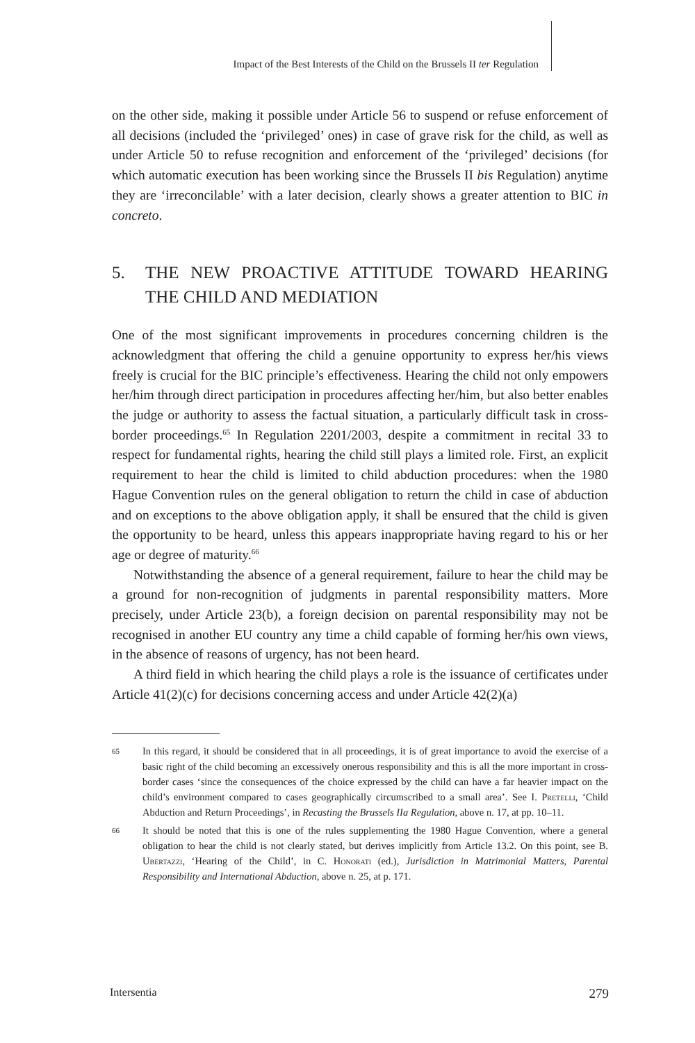Impact of the Best Interests of the Child on the Brussels II ter Regulation
on the other side, making it possible under Article 56 to suspend or refuse enforcement of all decisions (included the ‘privileged’ ones) in case of grave risk for the child, as well as under Article 50 to refuse recognition and enforcement of the ‘privileged’ decisions (for which automatic execution has been working since the Brussels II bis Regulation) anytime they are ‘irreconcilable’ with a later decision, clearly shows a greater attention to BIC in concreto.
5. THE NEW PROACTIVE ATTITUDE TOWARD HEARING THE CHILD AND MEDIATION
One of the most significant improvements in procedures concerning children is the acknowledgment that offering the child a genuine opportunity to express her/his views freely is crucial for the BIC principle’s effectiveness. Hearing the child not only empowers her/him through direct participation in procedures affecting her/him, but also better enables the judge or authority to assess the factual situation, a particularly difficult task in cross-border proceedings.<sup>65</sup> In Regulation 2201/2003, despite a commitment in recital 33 to respect for fundamental rights, hearing the child still plays a limited role. First, an explicit requirement to hear the child is limited to child abduction procedures: when the 1980 Hague Convention rules on the general obligation to return the child in case of abduction and on exceptions to the above obligation apply, it shall be ensured that the child is given the opportunity to be heard, unless this appears inappropriate having regard to his or her age or degree of maturity.<sup>66</sup>
Notwithstanding the absence of a general requirement, failure to hear the child may be a ground for non-recognition of judgments in parental responsibility matters. More precisely, under Article 23(b), a foreign decision on parental responsibility may not be recognised in another EU country any time a child capable of forming her/his own views, in the absence of reasons of urgency, has not been heard.
A third field in which hearing the child plays a role is the issuance of certificates under Article 41(2)(c) for decisions concerning access and under Article 42(2)(a)
65 In this regard, it should be considered that in all proceedings, it is of great importance to avoid the exercise of a basic right of the child becoming an excessively onerous responsibility and this is all the more important in cross-border cases ‘since the consequences of the choice expressed by the child can have a far heavier impact on the child’s environment compared to cases geographically circumscribed to a small area’. See I. Pretelli, ‘Child Abduction and Return Proceedings’, in Recasting the Brussels IIa Regulation, above n. 17, at pp. 10–11.
66 It should be noted that this is one of the rules supplementing the 1980 Hague Convention, where a general obligation to hear the child is not clearly stated, but derives implicitly from Article 13.2. On this point, see B. Ubertazzi, ‘Hearing of the Child’, in C. Honorati (ed.), Jurisdiction in Matrimonial Matters, Parental Responsibility and International Abduction, above n. 25, at p. 171.
Intersentia 279